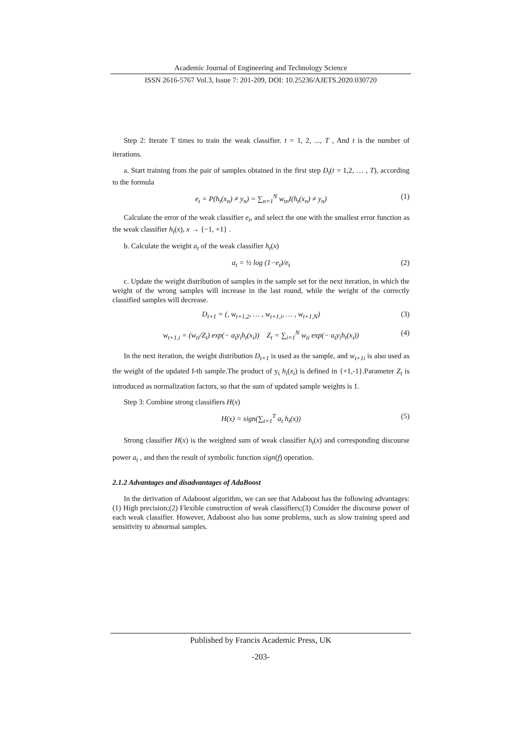Academic Journal of Engineering and Technology Science
ISSN 2616-5767 Vol.3, Issue 7: 201-209, DOI: 10.25236/AJETS.2020.030720
Step 2: Iterate T times to train the weak classifier. t = 1, 2, ..., T , And t is the number of iterations.
a. Start training from the pair of samples obtained in the first step D<sub>t</sub>(t = 1,2, … , T), according to the formula
e<sub>t</sub> = P(h<sub>t</sub>(x<sub>n</sub>) ≠ y<sub>n</sub>) = ∑<sub>n=1</sub><sup>N</sup> w<sub>tn</sub>I(h<sub>t</sub>(x<sub>n</sub>) ≠ y<sub>n</sub>) (1)
Calculate the error of the weak classifier e<sub>t</sub>, and select the one with the smallest error function as the weak classifier h<sub>t</sub>(x), x → {−1, +1} .
b. Calculate the weight a<sub>t</sub> of the weak classifier h<sub>t</sub>(x)
a<sub>t</sub> = ½ log (1−e<sub>t</sub>)/e<sub>t</sub> (2)
c. Update the weight distribution of samples in the sample set for the next iteration, in which the weight of the wrong samples will increase in the last round, while the weight of the correctly classified samples will decrease.
D<sub>t+1</sub> = (, w<sub>t+1,2</sub>, … , w<sub>t+1,i</sub>, … , w<sub>t+1,N</sub>) (3)
w<sub>t+1,i</sub> = (w<sub>ti</sub>/Z<sub>t</sub>) exp(− a<sub>t</sub>y<sub>i</sub>h<sub>t</sub>(x<sub>i</sub>)) Z<sub>t</sub> = ∑<sub>i=1</sub><sup>N</sup> w<sub>ti</sub> exp(− a<sub>t</sub>y<sub>i</sub>h<sub>t</sub>(x<sub>i</sub>)) (4)
In the next iteration, the weight distribution D<sub>t+1</sub> is used as the sample, and w<sub>t+1i</sub> is also used as the weight of the updated I-th sample.The product of y<sub>i</sub> h<sub>i</sub>(x<sub>i</sub>) is defined in {+1,-1}.Parameter Z<sub>t</sub> is introduced as normalization factors, so that the sum of updated sample weights is 1.
Step 3: Combine strong classifiers H(x)
H(x) = sign(∑<sub>t=1</sub><sup>T</sup> a<sub>t</sub> h<sub>t</sub>(x)) (5)
Strong classifier H(x) is the weighted sum of weak classifier h<sub>t</sub>(x) and corresponding discourse power a<sub>t</sub> , and then the result of symbolic function sign(f) operation.
2.1.2 Advantages and disadvantages of AdaBoost
In the derivation of Adaboost algorithm, we can see that Adaboost has the following advantages: (1) High precision;(2) Flexible construction of weak classifiers;(3) Consider the discourse power of each weak classifier. However, Adaboost also has some problems, such as slow training speed and sensitivity to abnormal samples.
Published by Francis Academic Press, UK
-203-